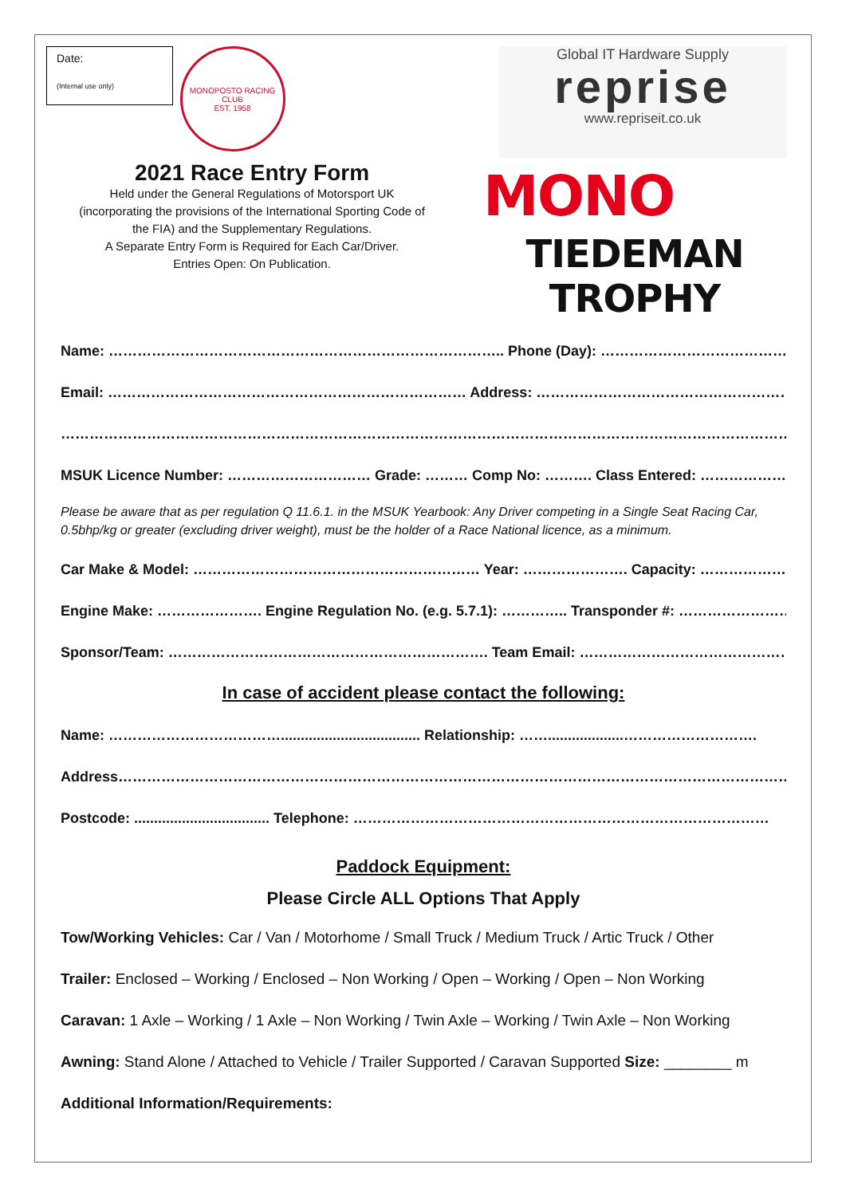Date:
(Internal use only)
MONOPOSTO RACING CLUB
EST. 1958
Global IT Hardware Supply
reprise
www.repriseit.co.uk
2021 Race Entry Form
Held under the General Regulations of Motorsport UK
(incorporating the provisions of the International Sporting Code of
the FIA) and the Supplementary Regulations.
A Separate Entry Form is Required for Each Car/Driver.
Entries Open: On Publication.
MONO
TIEDEMAN TROPHY
Name: ……………………………………………………………………….. Phone (Day): ……………………………………………………
Email: ………………………………………………………………… Address: ………………………………………………………………
……………………………………………………………………………………………………………………………………………
MSUK Licence Number: ………………………… Grade: ……… Comp No: ………. Class Entered: ……………………
Please be aware that as per regulation Q 11.6.1. in the MSUK Yearbook: Any Driver competing in a Single Seat Racing Car, 0.5bhp/kg or greater (excluding driver weight), must be the holder of a Race National licence, as a minimum.
Car Make & Model: …………………………………………………… Year: …………………. Capacity: ………………………
Engine Make: …………………. Engine Regulation No. (e.g. 5.7.1): ………….. Transponder #: …………………….
Sponsor/Team: …………………………………………………………. Team Email: ……………………………………………………
In case of accident please contact the following:
Name: ………………………………................................... Relationship: ……...................……………………….
Address……………………………………………………………………………………………………………………………………
Postcode: .................................. Telephone: ……………………………………………………………………………
Paddock Equipment:
Please Circle ALL Options That Apply
Tow/Working Vehicles: Car / Van / Motorhome / Small Truck / Medium Truck / Artic Truck / Other
Trailer: Enclosed – Working / Enclosed – Non Working / Open – Working / Open – Non Working
Caravan: 1 Axle – Working / 1 Axle – Non Working / Twin Axle – Working / Twin Axle – Non Working
Awning: Stand Alone / Attached to Vehicle / Trailer Supported / Caravan Supported Size: ________ m
Additional Information/Requirements: